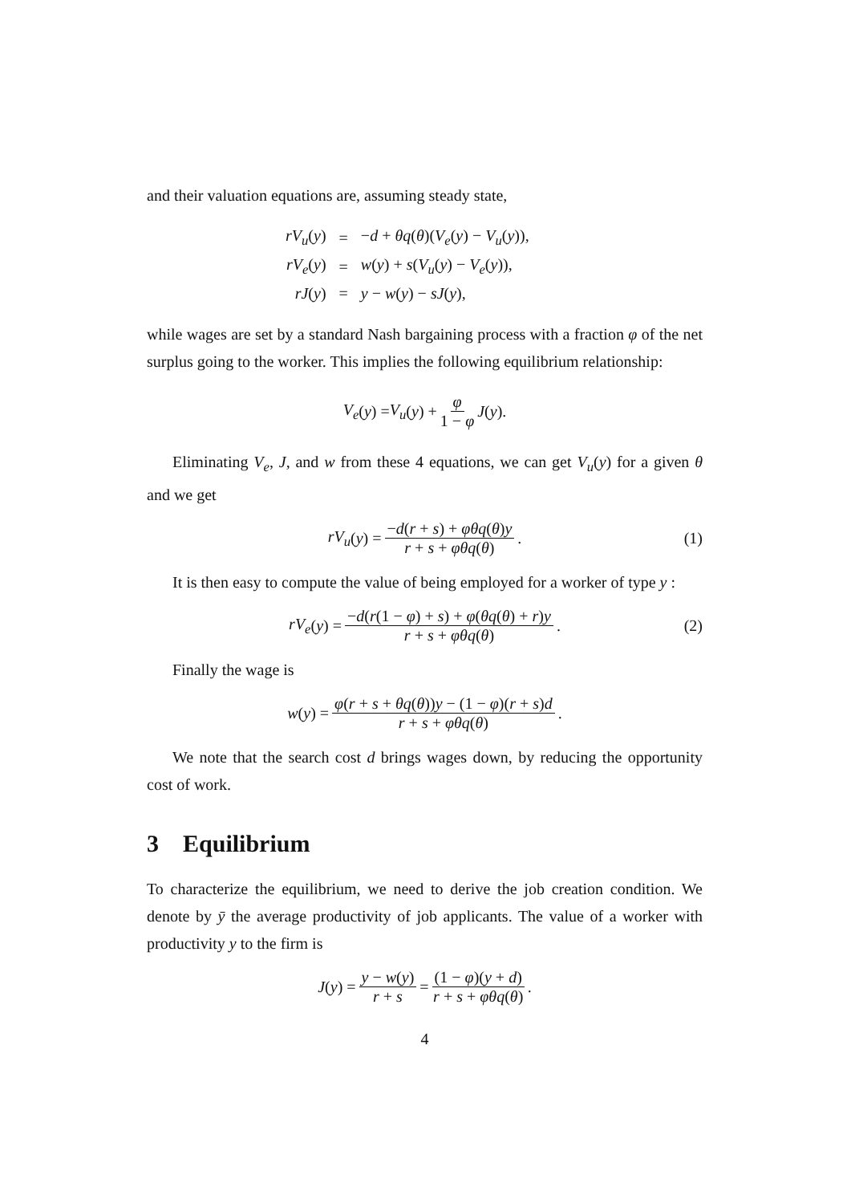and their valuation equations are, assuming steady state,
| rV<sub>u</sub> ( y ) | = | − d + θq ( θ )( V<sub>e</sub> ( y ) − V<sub>u</sub> ( y )), |
| rV<sub>e</sub> ( y ) | = | w ( y ) + s ( V<sub>u</sub> ( y ) − V<sub>e</sub> ( y )), |
| rJ ( y ) | = | y − w ( y ) − sJ ( y ), |
while wages are set by a standard Nash bargaining process with a fraction φ of the net surplus going to the worker. This implies the following equilibrium relationship:
V<sub>e</sub> (y) = V<sub>u</sub> (y) + φ 1 − φ J (y).
Eliminating V<sub>e</sub>, J, and w from these 4 equations, we can get V<sub>u</sub>(y) for a given θ and we get
rV<sub>u</sub> (y) = −d(r + s) + φθq(θ)y r + s + φθq(θ). (1)
It is then easy to compute the value of being employed for a worker of type y :
rV<sub>e</sub> (y) = −d(r(1 − φ) + s) + φ(θq(θ) + r)y r + s + φθq(θ). (2)
Finally the wage is
w (y) = φ(r + s + θq(θ))y − (1 − φ)(r + s)d r + s + φθq(θ).
We note that the search cost d brings wages down, by reducing the opportunity cost of work.
3 Equilibrium
To characterize the equilibrium, we need to derive the job creation condition. We denote by ȳ the average productivity of job applicants. The value of a worker with productivity y to the firm is
J (y) = y − w(y) r + s = (1 − φ)(y + d) r + s + φθq(θ).
4